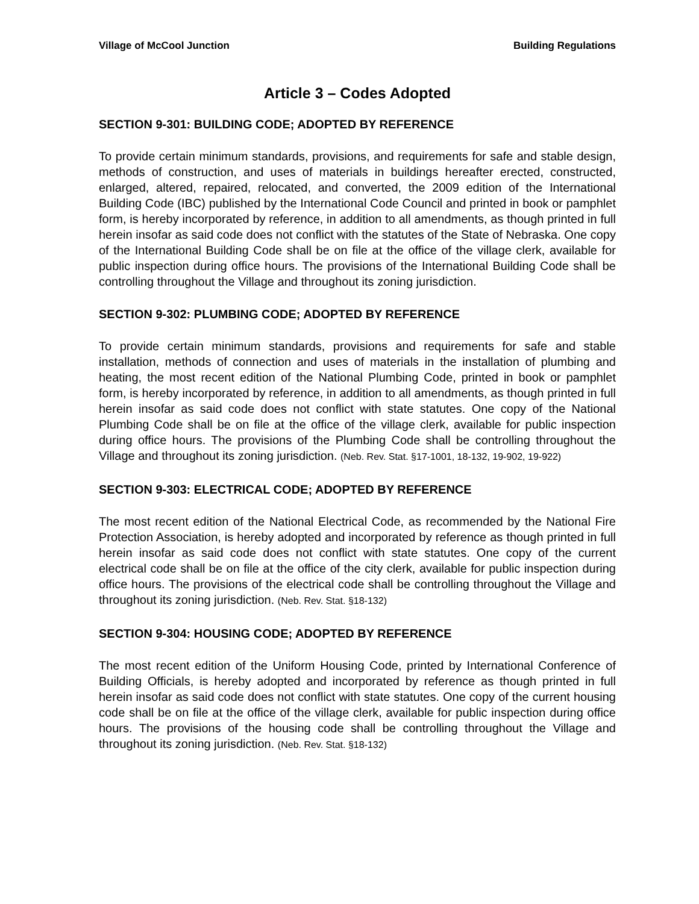Village of McCool Junction Building Regulations
Article 3 – Codes Adopted
SECTION 9-301: BUILDING CODE; ADOPTED BY REFERENCE
To provide certain minimum standards, provisions, and requirements for safe and stable design, methods of construction, and uses of materials in buildings hereafter erected, constructed, enlarged, altered, repaired, relocated, and converted, the 2009 edition of the International Building Code (IBC) published by the International Code Council and printed in book or pamphlet form, is hereby incorporated by reference, in addition to all amendments, as though printed in full herein insofar as said code does not conflict with the statutes of the State of Nebraska. One copy of the International Building Code shall be on file at the office of the village clerk, available for public inspection during office hours. The provisions of the International Building Code shall be controlling throughout the Village and throughout its zoning jurisdiction.
SECTION 9-302: PLUMBING CODE; ADOPTED BY REFERENCE
To provide certain minimum standards, provisions and requirements for safe and stable installation, methods of connection and uses of materials in the installation of plumbing and heating, the most recent edition of the National Plumbing Code, printed in book or pamphlet form, is hereby incorporated by reference, in addition to all amendments, as though printed in full herein insofar as said code does not conflict with state statutes. One copy of the National Plumbing Code shall be on file at the office of the village clerk, available for public inspection during office hours. The provisions of the Plumbing Code shall be controlling throughout the Village and throughout its zoning jurisdiction. (Neb. Rev. Stat. §17-1001, 18-132, 19-902, 19-922)
SECTION 9-303: ELECTRICAL CODE; ADOPTED BY REFERENCE
The most recent edition of the National Electrical Code, as recommended by the National Fire Protection Association, is hereby adopted and incorporated by reference as though printed in full herein insofar as said code does not conflict with state statutes. One copy of the current electrical code shall be on file at the office of the city clerk, available for public inspection during office hours. The provisions of the electrical code shall be controlling throughout the Village and throughout its zoning jurisdiction. (Neb. Rev. Stat. §18-132)
SECTION 9-304: HOUSING CODE; ADOPTED BY REFERENCE
The most recent edition of the Uniform Housing Code, printed by International Conference of Building Officials, is hereby adopted and incorporated by reference as though printed in full herein insofar as said code does not conflict with state statutes. One copy of the current housing code shall be on file at the office of the village clerk, available for public inspection during office hours. The provisions of the housing code shall be controlling throughout the Village and throughout its zoning jurisdiction. (Neb. Rev. Stat. §18-132)